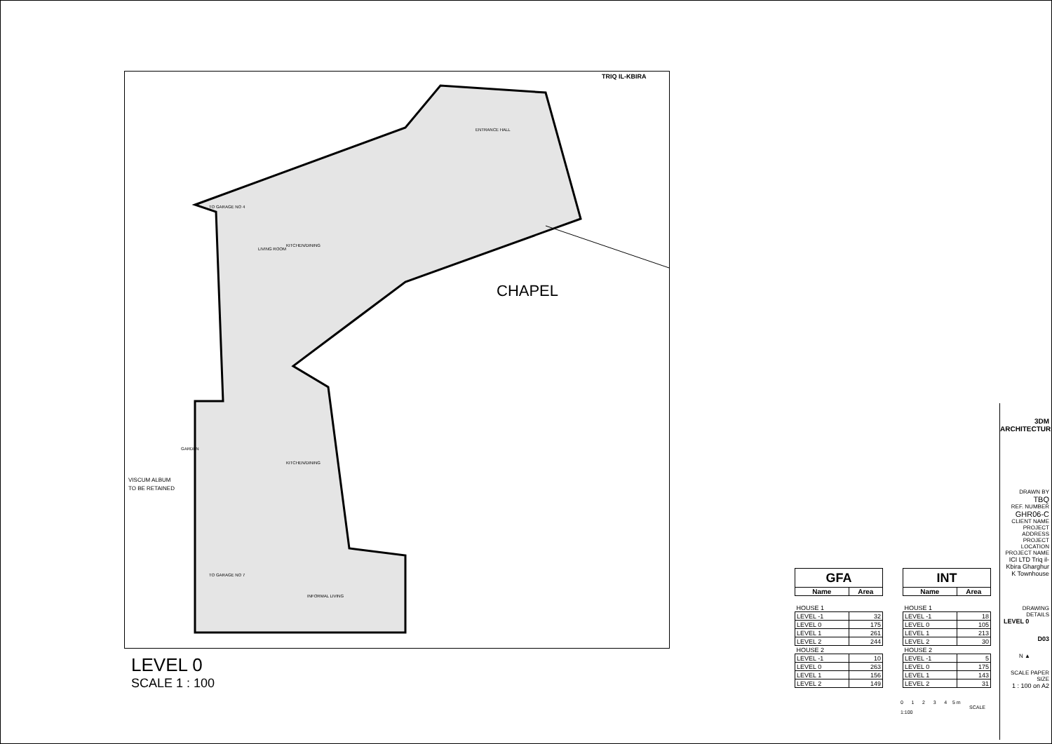CHAPEL
KITCHEN/DINING
LIVING ROOM
ENTRANCE HALL
GARDEN
KITCHEN/DINING
INFORMAL LIVING
TO GARAGE NO 7
TO GARAGE NO 4
TRIQ IL-KBIRA
VISCUM ALBUM
TO BE RETAINED
LEVEL 0
SCALE 1 : 100
| GFA | |
| --- | --- |
| Name | Area |
| HOUSE 1 | |
| LEVEL -1 | 32 |
| LEVEL 0 | 175 |
| LEVEL 1 | 261 |
| LEVEL 2 | 244 |
| HOUSE 2 | |
| LEVEL -1 | 10 |
| LEVEL 0 | 263 |
| LEVEL 1 | 156 |
| LEVEL 2 | 149 |
| INT | |
| --- | --- |
| Name | Area |
| HOUSE 1 | |
| LEVEL -1 | 18 |
| LEVEL 0 | 105 |
| LEVEL 1 | 213 |
| LEVEL 2 | 30 |
| HOUSE 2 | |
| LEVEL -1 | 5 |
| LEVEL 0 | 175 |
| LEVEL 1 | 143 |
| LEVEL 2 | 31 |
0 1 2 3 4 5 m
SCALE 1:100
3DM ARCHITECTURE
DRAWN BY
TBQ
REF. NUMBER
GHR06-C
CLIENT NAME PROJECT ADDRESS PROJECT LOCATION PROJECT NAME
ICI LTD Triq il-Kbira Gharghur K Townhouse
DRAWING DETAILS
LEVEL 0
D03
N ▲
SCALE PAPER SIZE
1 : 100 on A2